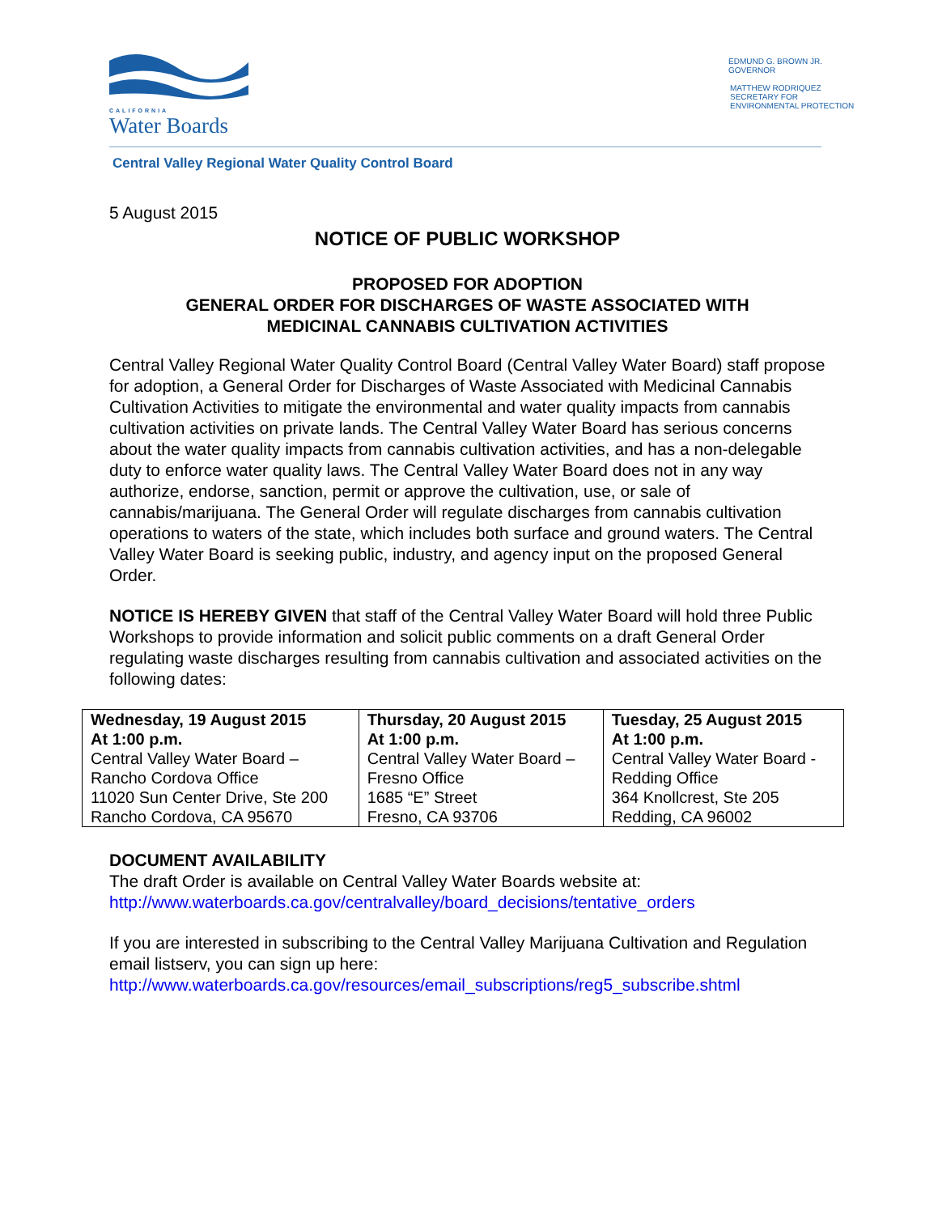CALIFORNIA
Water Boards
EDMUND G. BROWN JR.
GOVERNOR
MATTHEW RODRIQUEZ
SECRETARY FOR
ENVIRONMENTAL PROTECTION
Central Valley Regional Water Quality Control Board
5 August 2015
NOTICE OF PUBLIC WORKSHOP
PROPOSED FOR ADOPTION
GENERAL ORDER FOR DISCHARGES OF WASTE ASSOCIATED WITH
MEDICINAL CANNABIS CULTIVATION ACTIVITIES
Central Valley Regional Water Quality Control Board (Central Valley Water Board) staff propose for adoption, a General Order for Discharges of Waste Associated with Medicinal Cannabis Cultivation Activities to mitigate the environmental and water quality impacts from cannabis cultivation activities on private lands. The Central Valley Water Board has serious concerns about the water quality impacts from cannabis cultivation activities, and has a non-delegable duty to enforce water quality laws. The Central Valley Water Board does not in any way authorize, endorse, sanction, permit or approve the cultivation, use, or sale of cannabis/marijuana. The General Order will regulate discharges from cannabis cultivation operations to waters of the state, which includes both surface and ground waters. The Central Valley Water Board is seeking public, industry, and agency input on the proposed General Order.
NOTICE IS HEREBY GIVEN that staff of the Central Valley Water Board will hold three Public Workshops to provide information and solicit public comments on a draft General Order regulating waste discharges resulting from cannabis cultivation and associated activities on the following dates:
| Wednesday, 19 August 2015 At 1:00 p.m. Central Valley Water Board – Rancho Cordova Office 11020 Sun Center Drive, Ste 200 Rancho Cordova, CA 95670 | Thursday, 20 August 2015 At 1:00 p.m. Central Valley Water Board – Fresno Office 1685 “E” Street Fresno, CA 93706 | Tuesday, 25 August 2015 At 1:00 p.m. Central Valley Water Board - Redding Office 364 Knollcrest, Ste 205 Redding, CA 96002 |
DOCUMENT AVAILABILITY
The draft Order is available on Central Valley Water Boards website at:
http://www.waterboards.ca.gov/centralvalley/board_decisions/tentative_orders
If you are interested in subscribing to the Central Valley Marijuana Cultivation and Regulation email listserv, you can sign up here:
http://www.waterboards.ca.gov/resources/email_subscriptions/reg5_subscribe.shtml